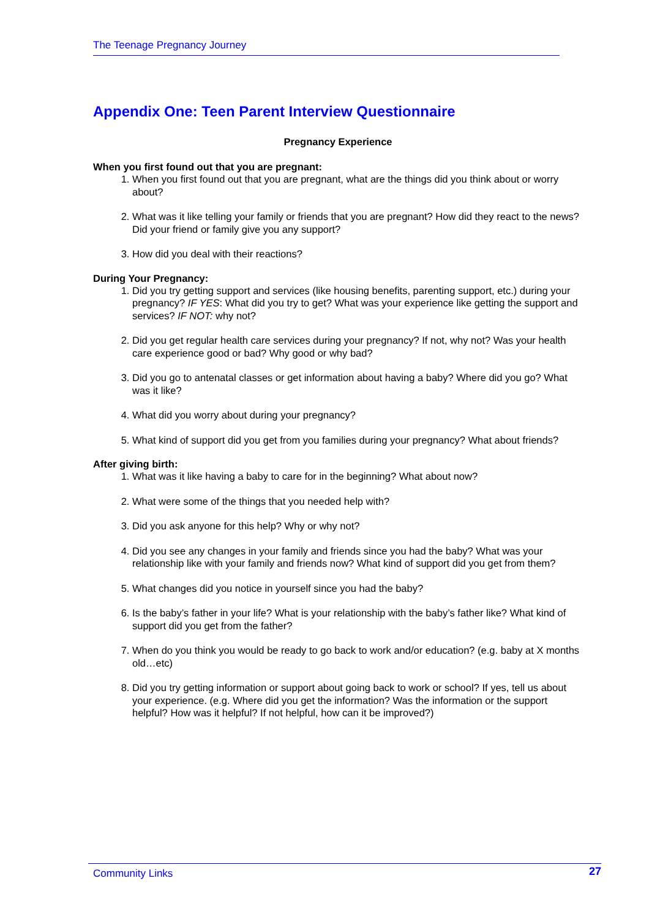The Teenage Pregnancy Journey
Appendix One: Teen Parent Interview Questionnaire
Pregnancy Experience
When you first found out that you are pregnant:
1. When you first found out that you are pregnant, what are the things did you think about or worry about?
2. What was it like telling your family or friends that you are pregnant? How did they react to the news? Did your friend or family give you any support?
3. How did you deal with their reactions?
During Your Pregnancy:
1. Did you try getting support and services (like housing benefits, parenting support, etc.) during your pregnancy? IF YES: What did you try to get? What was your experience like getting the support and services? IF NOT: why not?
2. Did you get regular health care services during your pregnancy? If not, why not? Was your health care experience good or bad? Why good or why bad?
3. Did you go to antenatal classes or get information about having a baby? Where did you go? What was it like?
4. What did you worry about during your pregnancy?
5. What kind of support did you get from you families during your pregnancy? What about friends?
After giving birth:
1. What was it like having a baby to care for in the beginning? What about now?
2. What were some of the things that you needed help with?
3. Did you ask anyone for this help? Why or why not?
4. Did you see any changes in your family and friends since you had the baby? What was your relationship like with your family and friends now? What kind of support did you get from them?
5. What changes did you notice in yourself since you had the baby?
6. Is the baby’s father in your life? What is your relationship with the baby’s father like? What kind of support did you get from the father?
7. When do you think you would be ready to go back to work and/or education? (e.g. baby at X months old…etc)
8. Did you try getting information or support about going back to work or school? If yes, tell us about your experience. (e.g. Where did you get the information? Was the information or the support helpful? How was it helpful? If not helpful, how can it be improved?)
Community Links 27